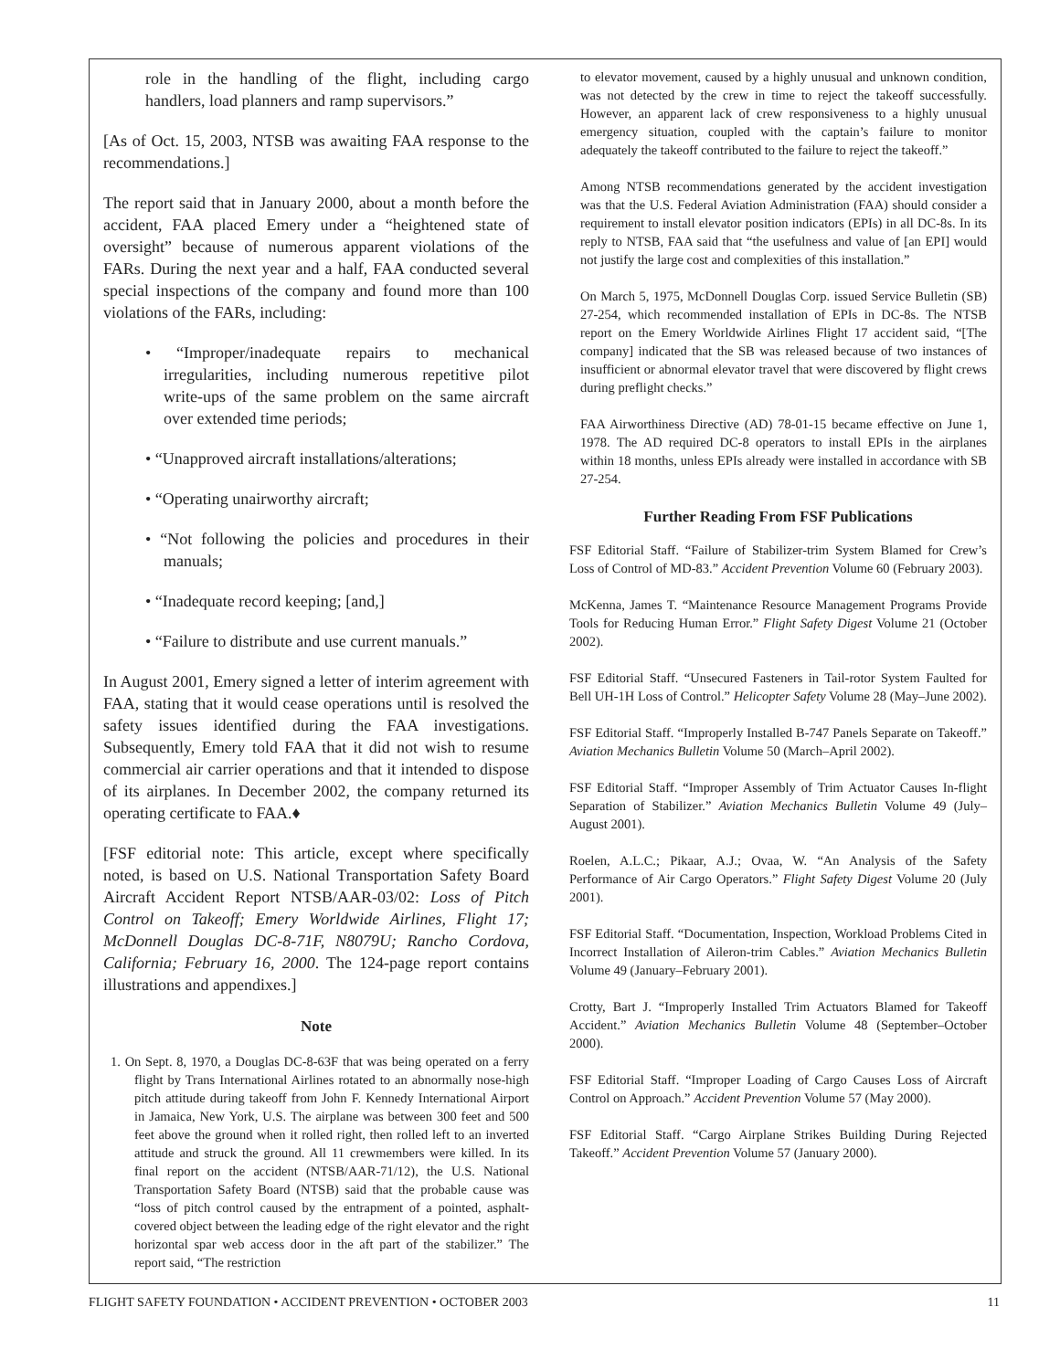role in the handling of the flight, including cargo handlers, load planners and ramp supervisors.”
[As of Oct. 15, 2003, NTSB was awaiting FAA response to the recommendations.]
The report said that in January 2000, about a month before the accident, FAA placed Emery under a “heightened state of oversight” because of numerous apparent violations of the FARs. During the next year and a half, FAA conducted several special inspections of the company and found more than 100 violations of the FARs, including:
• “Improper/inadequate repairs to mechanical irregularities, including numerous repetitive pilot write-ups of the same problem on the same aircraft over extended time periods;
• “Unapproved aircraft installations/alterations;
• “Operating unairworthy aircraft;
• “Not following the policies and procedures in their manuals;
• “Inadequate record keeping; [and,]
• “Failure to distribute and use current manuals.”
In August 2001, Emery signed a letter of interim agreement with FAA, stating that it would cease operations until is resolved the safety issues identified during the FAA investigations. Subsequently, Emery told FAA that it did not wish to resume commercial air carrier operations and that it intended to dispose of its airplanes. In December 2002, the company returned its operating certificate to FAA.♦
[FSF editorial note: This article, except where specifically noted, is based on U.S. National Transportation Safety Board Aircraft Accident Report NTSB/AAR-03/02: Loss of Pitch Control on Takeoff; Emery Worldwide Airlines, Flight 17; McDonnell Douglas DC-8-71F, N8079U; Rancho Cordova, California; February 16, 2000. The 124-page report contains illustrations and appendixes.]
Note
1. On Sept. 8, 1970, a Douglas DC-8-63F that was being operated on a ferry flight by Trans International Airlines rotated to an abnormally nose-high pitch attitude during takeoff from John F. Kennedy International Airport in Jamaica, New York, U.S. The airplane was between 300 feet and 500 feet above the ground when it rolled right, then rolled left to an inverted attitude and struck the ground. All 11 crewmembers were killed. In its final report on the accident (NTSB/AAR-71/12), the U.S. National Transportation Safety Board (NTSB) said that the probable cause was “loss of pitch control caused by the entrapment of a pointed, asphalt-covered object between the leading edge of the right elevator and the right horizontal spar web access door in the aft part of the stabilizer.” The report said, “The restriction
to elevator movement, caused by a highly unusual and unknown condition, was not detected by the crew in time to reject the takeoff successfully. However, an apparent lack of crew responsiveness to a highly unusual emergency situation, coupled with the captain’s failure to monitor adequately the takeoff contributed to the failure to reject the takeoff.”
Among NTSB recommendations generated by the accident investigation was that the U.S. Federal Aviation Administration (FAA) should consider a requirement to install elevator position indicators (EPIs) in all DC-8s. In its reply to NTSB, FAA said that “the usefulness and value of [an EPI] would not justify the large cost and complexities of this installation.”
On March 5, 1975, McDonnell Douglas Corp. issued Service Bulletin (SB) 27-254, which recommended installation of EPIs in DC-8s. The NTSB report on the Emery Worldwide Airlines Flight 17 accident said, “[The company] indicated that the SB was released because of two instances of insufficient or abnormal elevator travel that were discovered by flight crews during preflight checks.”
FAA Airworthiness Directive (AD) 78-01-15 became effective on June 1, 1978. The AD required DC-8 operators to install EPIs in the airplanes within 18 months, unless EPIs already were installed in accordance with SB 27-254.
Further Reading From FSF Publications
FSF Editorial Staff. “Failure of Stabilizer-trim System Blamed for Crew’s Loss of Control of MD-83.” Accident Prevention Volume 60 (February 2003).
McKenna, James T. “Maintenance Resource Management Programs Provide Tools for Reducing Human Error.” Flight Safety Digest Volume 21 (October 2002).
FSF Editorial Staff. “Unsecured Fasteners in Tail-rotor System Faulted for Bell UH-1H Loss of Control.” Helicopter Safety Volume 28 (May–June 2002).
FSF Editorial Staff. “Improperly Installed B-747 Panels Separate on Takeoff.” Aviation Mechanics Bulletin Volume 50 (March–April 2002).
FSF Editorial Staff. “Improper Assembly of Trim Actuator Causes In-flight Separation of Stabilizer.” Aviation Mechanics Bulletin Volume 49 (July–August 2001).
Roelen, A.L.C.; Pikaar, A.J.; Ovaa, W. “An Analysis of the Safety Performance of Air Cargo Operators.” Flight Safety Digest Volume 20 (July 2001).
FSF Editorial Staff. “Documentation, Inspection, Workload Problems Cited in Incorrect Installation of Aileron-trim Cables.” Aviation Mechanics Bulletin Volume 49 (January–February 2001).
Crotty, Bart J. “Improperly Installed Trim Actuators Blamed for Takeoff Accident.” Aviation Mechanics Bulletin Volume 48 (September–October 2000).
FSF Editorial Staff. “Improper Loading of Cargo Causes Loss of Aircraft Control on Approach.” Accident Prevention Volume 57 (May 2000).
FSF Editorial Staff. “Cargo Airplane Strikes Building During Rejected Takeoff.” Accident Prevention Volume 57 (January 2000).
FLIGHT SAFETY FOUNDATION • ACCIDENT PREVENTION • OCTOBER 2003 11